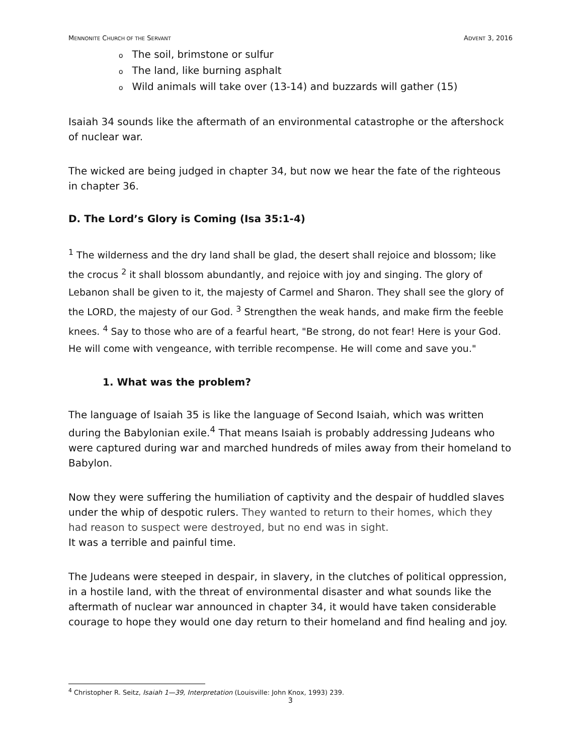MENNONITE CHURCH OF THE SERVANT
ADVENT 3, 2016
o The soil, brimstone or sulfur
o The land, like burning asphalt
o Wild animals will take over (13-14) and buzzards will gather (15)
Isaiah 34 sounds like the aftermath of an environmental catastrophe or the aftershock of nuclear war.
The wicked are being judged in chapter 34, but now we hear the fate of the righteous in chapter 36.
D. The Lord’s Glory is Coming (Isa 35:1-4)
<sup>1</sup> The wilderness and the dry land shall be glad, the desert shall rejoice and blossom; like the crocus <sup>2</sup> it shall blossom abundantly, and rejoice with joy and singing. The glory of Lebanon shall be given to it, the majesty of Carmel and Sharon. They shall see the glory of the LORD, the majesty of our God. <sup>3</sup> Strengthen the weak hands, and make firm the feeble knees. <sup>4</sup> Say to those who are of a fearful heart, "Be strong, do not fear! Here is your God. He will come with vengeance, with terrible recompense. He will come and save you."
1. What was the problem?
The language of Isaiah 35 is like the language of Second Isaiah, which was written during the Babylonian exile.<sup>4</sup> That means Isaiah is probably addressing Judeans who were captured during war and marched hundreds of miles away from their homeland to Babylon.
Now they were suffering the humiliation of captivity and the despair of huddled slaves under the whip of despotic rulers. They wanted to return to their homes, which they had reason to suspect were destroyed, but no end was in sight.
It was a terrible and painful time.
The Judeans were steeped in despair, in slavery, in the clutches of political oppression, in a hostile land, with the threat of environmental disaster and what sounds like the aftermath of nuclear war announced in chapter 34, it would have taken considerable courage to hope they would one day return to their homeland and find healing and joy.
<sup>4</sup> Christopher R. Seitz, Isaiah 1—39, Interpretation (Louisville: John Knox, 1993) 239.
3